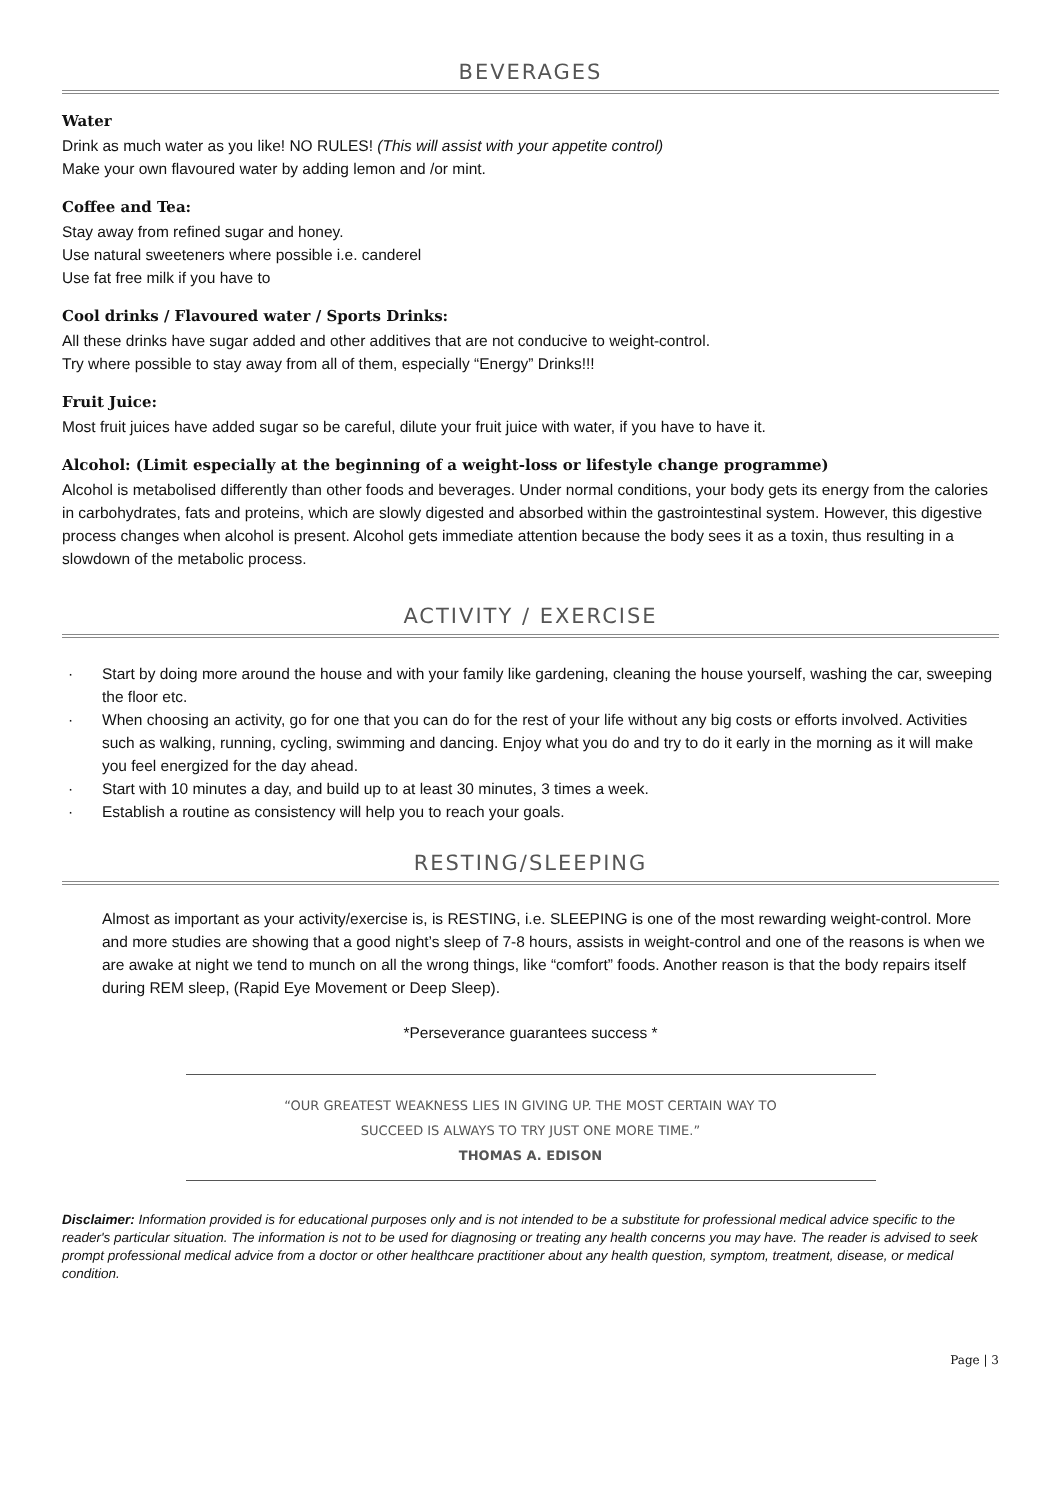BEVERAGES
Water
Drink as much water as you like! NO RULES! (This will assist with your appetite control)
Make your own flavoured water by adding lemon and /or mint.
Coffee and Tea:
Stay away from refined sugar and honey.
Use natural sweeteners where possible i.e. canderel
Use fat free milk if you have to
Cool drinks / Flavoured water / Sports Drinks:
All these drinks have sugar added and other additives that are not conducive to weight-control.
Try where possible to stay away from all of them, especially “Energy” Drinks!!!
Fruit Juice:
Most fruit juices have added sugar so be careful, dilute your fruit juice with water, if you have to have it.
Alcohol: (Limit especially at the beginning of a weight-loss or lifestyle change programme)
Alcohol is metabolised differently than other foods and beverages. Under normal conditions, your body gets its energy from the calories in carbohydrates, fats and proteins, which are slowly digested and absorbed within the gastrointestinal system. However, this digestive process changes when alcohol is present. Alcohol gets immediate attention because the body sees it as a toxin, thus resulting in a slowdown of the metabolic process.
ACTIVITY / EXERCISE
· Start by doing more around the house and with your family like gardening, cleaning the house yourself, washing the car, sweeping the floor etc.
· When choosing an activity, go for one that you can do for the rest of your life without any big costs or efforts involved. Activities such as walking, running, cycling, swimming and dancing. Enjoy what you do and try to do it early in the morning as it will make you feel energized for the day ahead.
· Start with 10 minutes a day, and build up to at least 30 minutes, 3 times a week.
· Establish a routine as consistency will help you to reach your goals.
RESTING/SLEEPING
Almost as important as your activity/exercise is, is RESTING, i.e. SLEEPING is one of the most rewarding weight-control. More and more studies are showing that a good night’s sleep of 7-8 hours, assists in weight-control and one of the reasons is when we are awake at night we tend to munch on all the wrong things, like “comfort” foods. Another reason is that the body repairs itself during REM sleep, (Rapid Eye Movement or Deep Sleep).
*Perseverance guarantees success *
“OUR GREATEST WEAKNESS LIES IN GIVING UP. THE MOST CERTAIN WAY TO
SUCCEED IS ALWAYS TO TRY JUST ONE MORE TIME.”
THOMAS A. EDISON
Disclaimer: Information provided is for educational purposes only and is not intended to be a substitute for professional medical advice specific to the reader's particular situation. The information is not to be used for diagnosing or treating any health concerns you may have. The reader is advised to seek prompt professional medical advice from a doctor or other healthcare practitioner about any health question, symptom, treatment, disease, or medical condition.
Page | 3